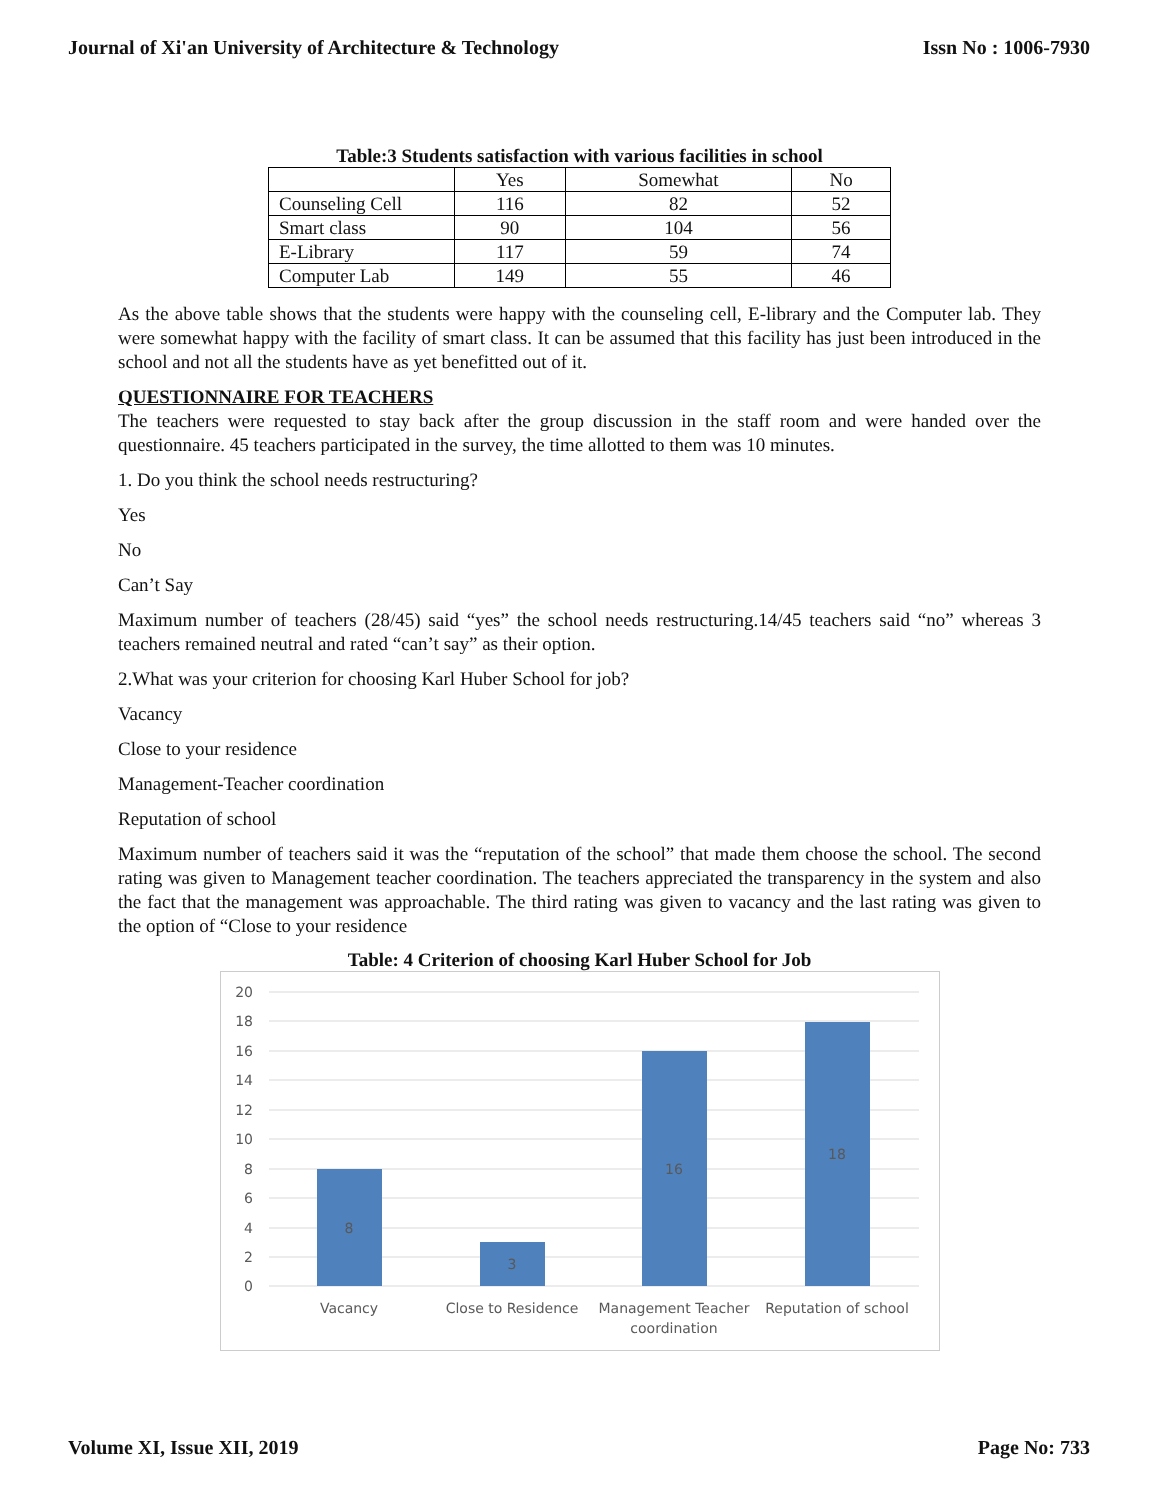Journal of Xi'an University of Architecture & Technology Issn No : 1006-7930
Table:3 Students satisfaction with various facilities in school
| | Yes | Somewhat | No |
| Counseling Cell | 116 | 82 | 52 |
| Smart class | 90 | 104 | 56 |
| E-Library | 117 | 59 | 74 |
| Computer Lab | 149 | 55 | 46 |
As the above table shows that the students were happy with the counseling cell, E-library and the Computer lab. They were somewhat happy with the facility of smart class. It can be assumed that this facility has just been introduced in the school and not all the students have as yet benefitted out of it.
QUESTIONNAIRE FOR TEACHERS
The teachers were requested to stay back after the group discussion in the staff room and were handed over the questionnaire. 45 teachers participated in the survey, the time allotted to them was 10 minutes.
1. Do you think the school needs restructuring?
Yes
No
Can’t Say
Maximum number of teachers (28/45) said “yes” the school needs restructuring.14/45 teachers said “no” whereas 3 teachers remained neutral and rated “can’t say” as their option.
2.What was your criterion for choosing Karl Huber School for job?
Vacancy
Close to your residence
Management-Teacher coordination
Reputation of school
Maximum number of teachers said it was the “reputation of the school” that made them choose the school. The second rating was given to Management teacher coordination. The teachers appreciated the transparency in the system and also the fact that the management was approachable. The third rating was given to vacancy and the last rating was given to the option of “Close to your residence
Table: 4 Criterion of choosing Karl Huber School for Job
20
18
16
14
12
10
8
6
4
2
0
8
3
16
18
Vacancy
Close to Residence
Management Teacher
coordination
Reputation of school
Volume XI, Issue XII, 2019 Page No: 733